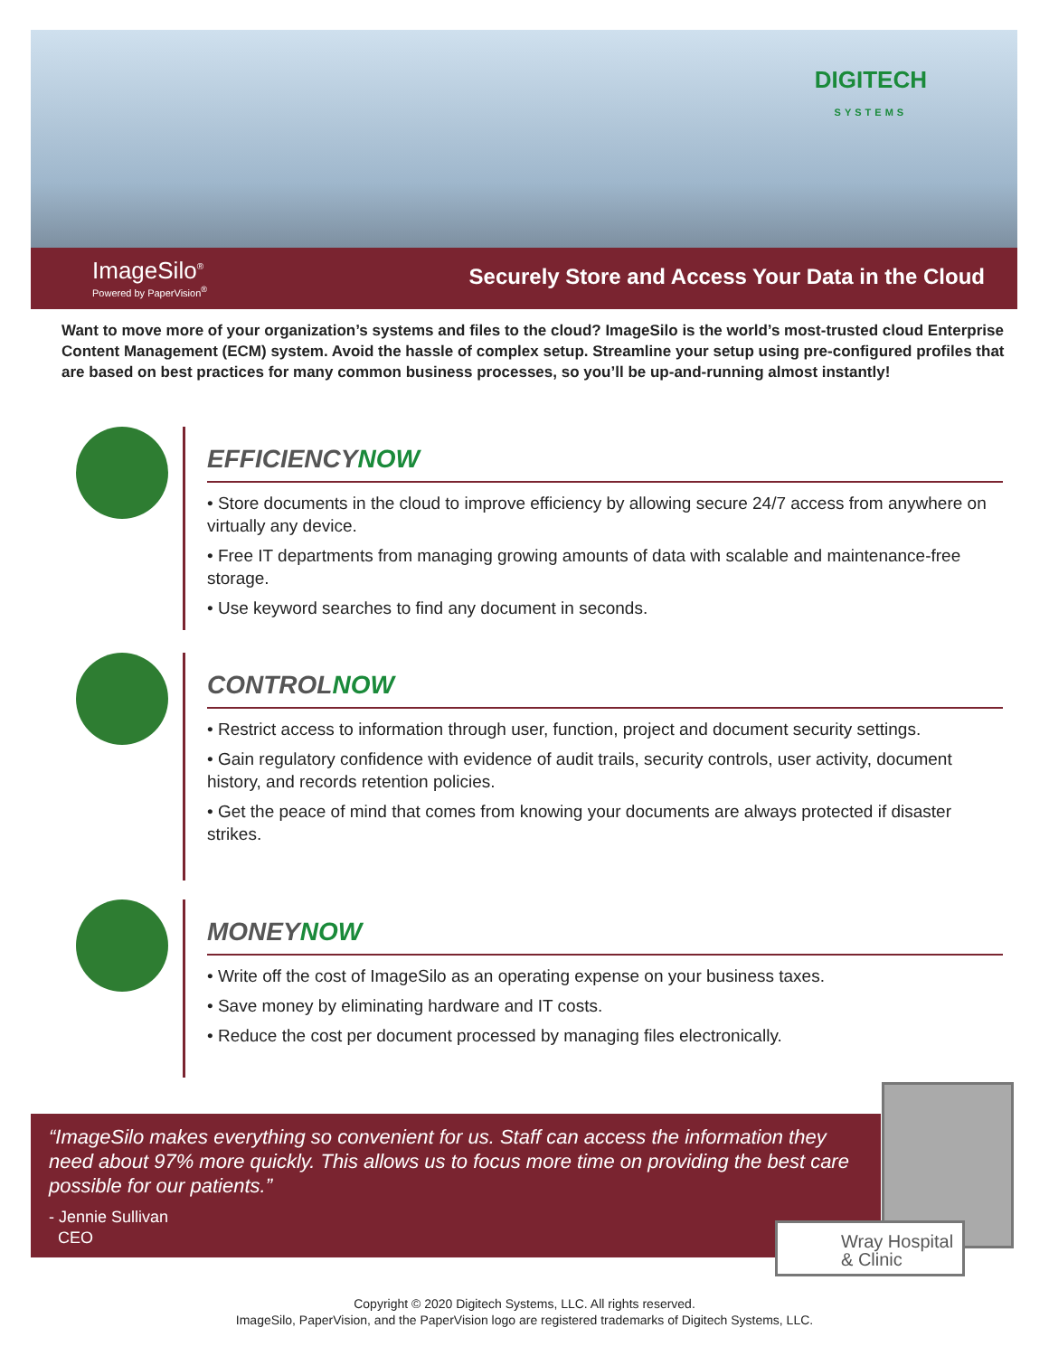DIGITECH
SYSTEMS
ImageSilo<sup>®</sup>
Powered by PaperVision<sup>®</sup>
Securely Store and Access Your Data in the Cloud
Want to move more of your organization’s systems and files to the cloud? ImageSilo is the world’s most-trusted cloud Enterprise Content Management (ECM) system. Avoid the hassle of complex setup. Streamline your setup using pre-configured profiles that are based on best practices for many common business processes, so you’ll be up-and-running almost instantly!
EFFICIENCYNOW
• Store documents in the cloud to improve efficiency by allowing secure 24/7 access from anywhere on virtually any device.
• Free IT departments from managing growing amounts of data with scalable and maintenance-free storage.
• Use keyword searches to find any document in seconds.
CONTROLNOW
• Restrict access to information through user, function, project and document security settings.
• Gain regulatory confidence with evidence of audit trails, security controls, user activity, document history, and records retention policies.
• Get the peace of mind that comes from knowing your documents are always protected if disaster strikes.
MONEYNOW
• Write off the cost of ImageSilo as an operating expense on your business taxes.
• Save money by eliminating hardware and IT costs.
• Reduce the cost per document processed by managing files electronically.
“ImageSilo makes everything so convenient for us. Staff can access the information they need about 97% more quickly. This allows us to focus more time on providing the best care possible for our patients.”
- Jennie Sullivan
CEO
Wray Hospital
& Clinic
Copyright © 2020 Digitech Systems, LLC. All rights reserved.
ImageSilo, PaperVision, and the PaperVision logo are registered trademarks of Digitech Systems, LLC.